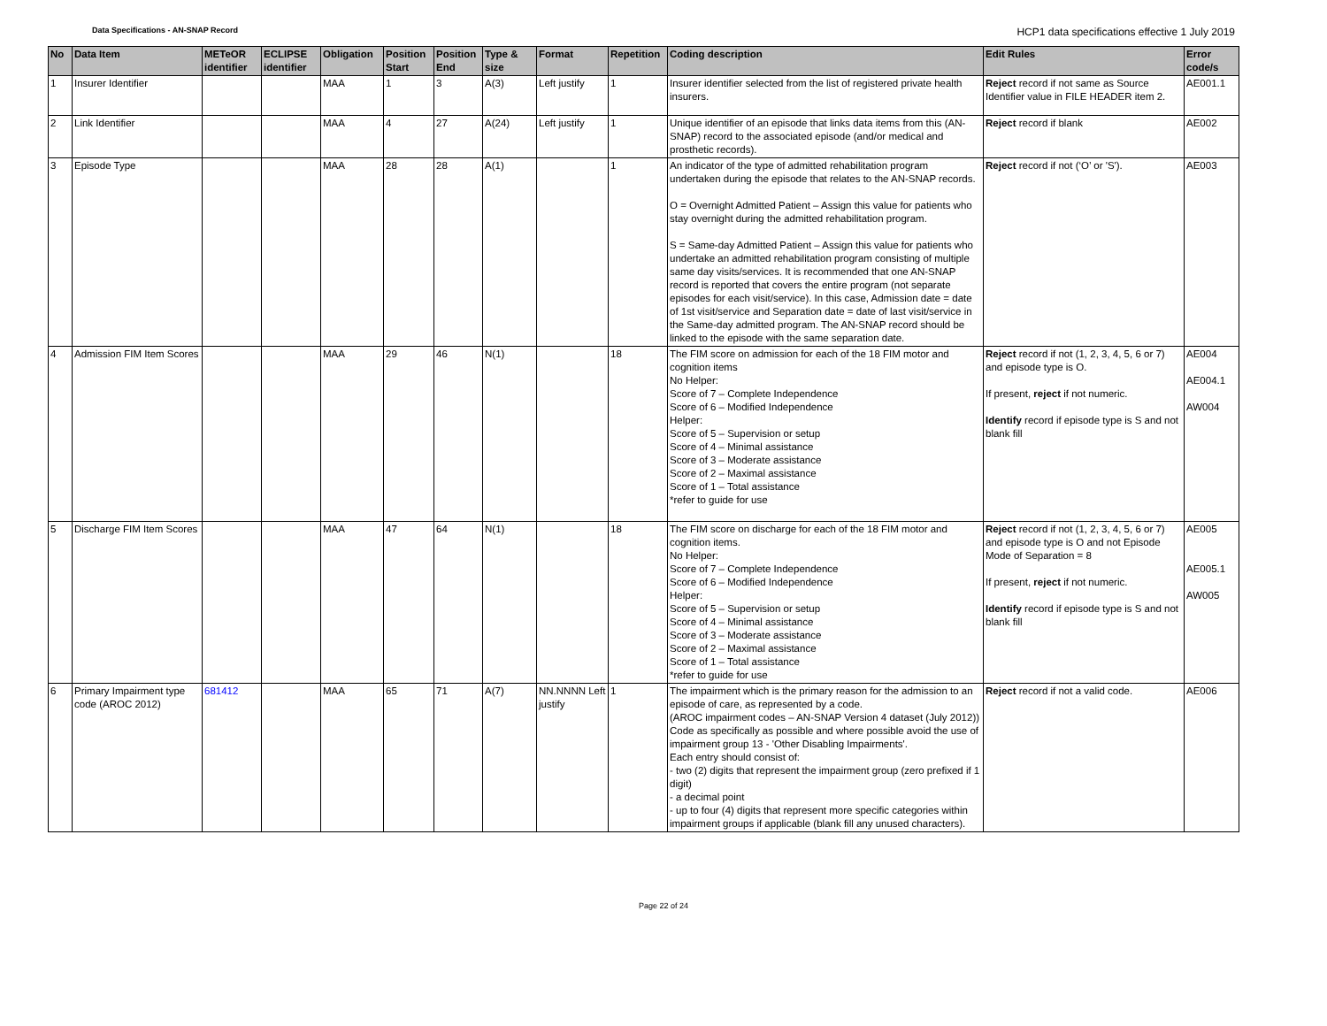Data Specifications - AN-SNAP Record HCP1 data specifications effective 1 July 2019
| No | Data Item | METeOR identifier | ECLIPSE identifier | Obligation | Position Start | Position End | Type & size | Format | Repetition | Coding description | Edit Rules | Error code/s |
| --- | --- | --- | --- | --- | --- | --- | --- | --- | --- | --- | --- | --- |
| 1 | Insurer Identifier | | | MAA | 1 | 3 | A(3) | Left justify | 1 | Insurer identifier selected from the list of registered private health insurers. | Reject record if not same as Source Identifier value in FILE HEADER item 2. | AE001.1 |
| 2 | Link Identifier | | | MAA | 4 | 27 | A(24) | Left justify | 1 | Unique identifier of an episode that links data items from this (AN-SNAP) record to the associated episode (and/or medical and prosthetic records). | Reject record if blank | AE002 |
| 3 | Episode Type | | | MAA | 28 | 28 | A(1) | | 1 | An indicator of the type of admitted rehabilitation program undertaken during the episode that relates to the AN-SNAP records. O = Overnight Admitted Patient – Assign this value for patients who stay overnight during the admitted rehabilitation program. S = Same-day Admitted Patient – Assign this value for patients who undertake an admitted rehabilitation program consisting of multiple same day visits/services. It is recommended that one AN-SNAP record is reported that covers the entire program (not separate episodes for each visit/service). In this case, Admission date = date of 1st visit/service and Separation date = date of last visit/service in the Same-day admitted program. The AN-SNAP record should be linked to the episode with the same separation date. | Reject record if not (‘O’ or 'S'). | AE003 |
| 4 | Admission FIM Item Scores | | | MAA | 29 | 46 | N(1) | | 18 | The FIM score on admission for each of the 18 FIM motor and cognition items No Helper: Score of 7 – Complete Independence Score of 6 – Modified Independence Helper: Score of 5 – Supervision or setup Score of 4 – Minimal assistance Score of 3 – Moderate assistance Score of 2 – Maximal assistance Score of 1 – Total assistance *refer to guide for use | Reject record if not (1, 2, 3, 4, 5, 6 or 7) and episode type is O. If present, reject if not numeric. Identify record if episode type is S and not blank fill | AE004 AE004.1 AW004 |
| 5 | Discharge FIM Item Scores | | | MAA | 47 | 64 | N(1) | | 18 | The FIM score on discharge for each of the 18 FIM motor and cognition items. No Helper: Score of 7 – Complete Independence Score of 6 – Modified Independence Helper: Score of 5 – Supervision or setup Score of 4 – Minimal assistance Score of 3 – Moderate assistance Score of 2 – Maximal assistance Score of 1 – Total assistance *refer to guide for use | Reject record if not (1, 2, 3, 4, 5, 6 or 7) and episode type is O and not Episode Mode of Separation = 8 If present, reject if not numeric. Identify record if episode type is S and not blank fill | AE005 AE005.1 AW005 |
| 6 | Primary Impairment type code (AROC 2012) | 681412 | | MAA | 65 | 71 | A(7) | NN.NNNN Left justify | 1 | The impairment which is the primary reason for the admission to an episode of care, as represented by a code. (AROC impairment codes – AN-SNAP Version 4 dataset (July 2012)) Code as specifically as possible and where possible avoid the use of impairment group 13 - 'Other Disabling Impairments'. Each entry should consist of: - two (2) digits that represent the impairment group (zero prefixed if 1 digit) - a decimal point - up to four (4) digits that represent more specific categories within impairment groups if applicable (blank fill any unused characters). | Reject record if not a valid code. | AE006 |
Page 22 of 24